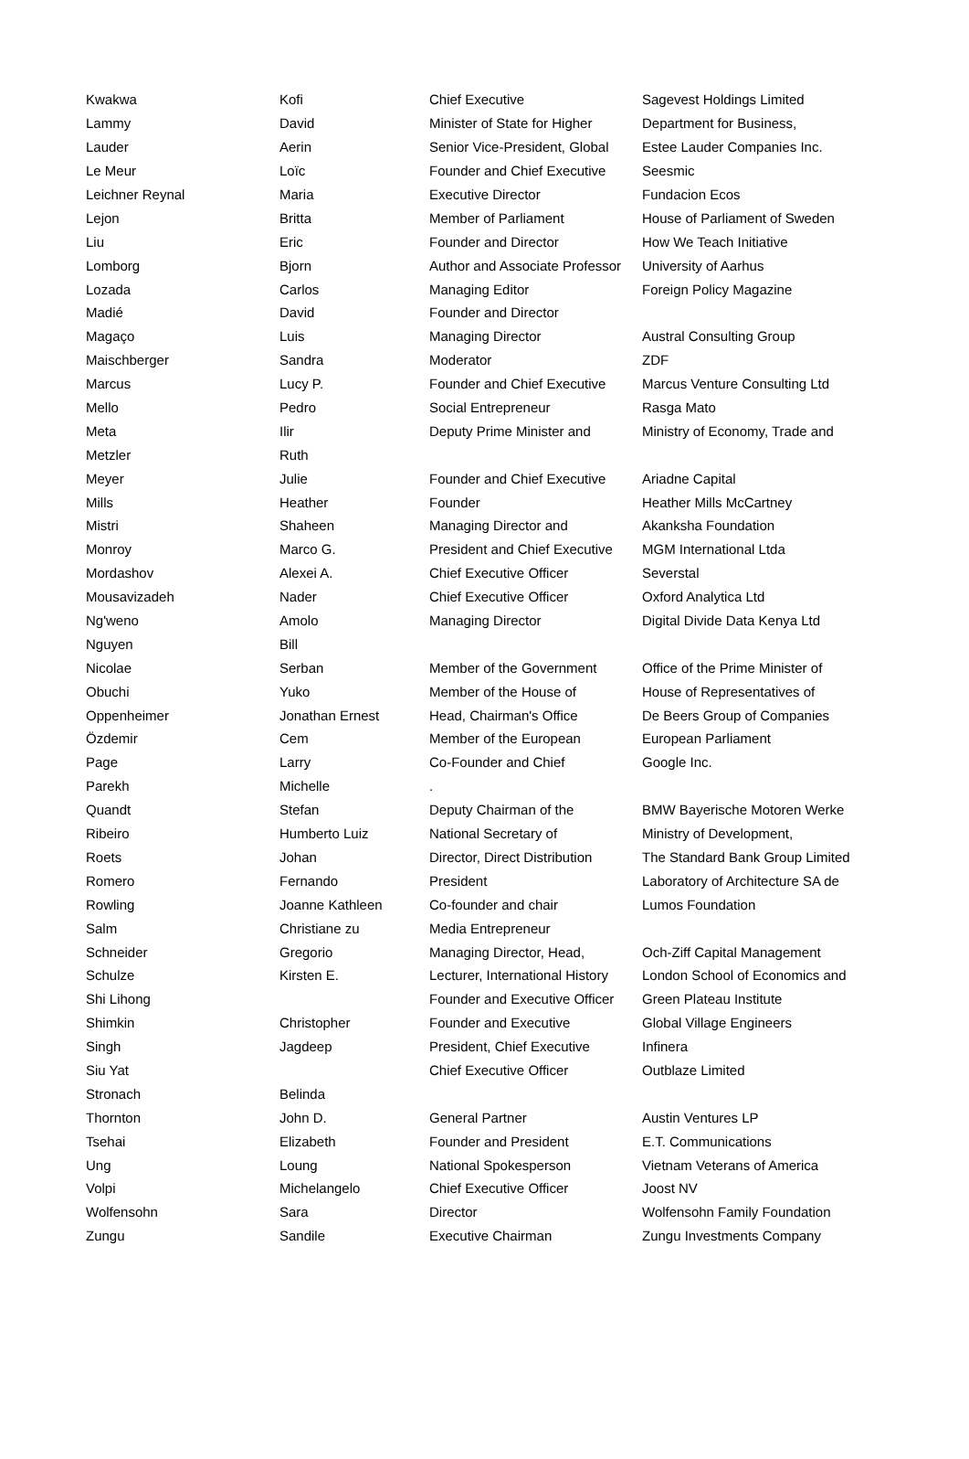| Kwakwa | Kofi | Chief Executive | Sagevest Holdings Limited |
| Lammy | David | Minister of State for Higher | Department for Business, |
| Lauder | Aerin | Senior Vice-President, Global | Estee Lauder Companies Inc. |
| Le Meur | Loïc | Founder and Chief Executive | Seesmic |
| Leichner Reynal | Maria | Executive Director | Fundacion Ecos |
| Lejon | Britta | Member of Parliament | House of Parliament of Sweden |
| Liu | Eric | Founder and Director | How We Teach Initiative |
| Lomborg | Bjorn | Author and Associate Professor | University of Aarhus |
| Lozada | Carlos | Managing Editor | Foreign Policy Magazine |
| Madié | David | Founder and Director | |
| Magaço | Luis | Managing Director | Austral Consulting Group |
| Maischberger | Sandra | Moderator | ZDF |
| Marcus | Lucy P. | Founder and Chief Executive | Marcus Venture Consulting Ltd |
| Mello | Pedro | Social Entrepreneur | Rasga Mato |
| Meta | Ilir | Deputy Prime Minister and | Ministry of Economy, Trade and |
| Metzler | Ruth | | |
| Meyer | Julie | Founder and Chief Executive | Ariadne Capital |
| Mills | Heather | Founder | Heather Mills McCartney |
| Mistri | Shaheen | Managing Director and | Akanksha Foundation |
| Monroy | Marco G. | President and Chief Executive | MGM International Ltda |
| Mordashov | Alexei A. | Chief Executive Officer | Severstal |
| Mousavizadeh | Nader | Chief Executive Officer | Oxford Analytica Ltd |
| Ng'weno | Amolo | Managing Director | Digital Divide Data Kenya Ltd |
| Nguyen | Bill | | |
| Nicolae | Serban | Member of the Government | Office of the Prime Minister of |
| Obuchi | Yuko | Member of the House of | House of Representatives of |
| Oppenheimer | Jonathan Ernest | Head, Chairman's Office | De Beers Group of Companies |
| Özdemir | Cem | Member of the European | European Parliament |
| Page | Larry | Co-Founder and Chief | Google Inc. |
| Parekh | Michelle | . | |
| Quandt | Stefan | Deputy Chairman of the | BMW Bayerische Motoren Werke |
| Ribeiro | Humberto Luiz | National Secretary of | Ministry of Development, |
| Roets | Johan | Director, Direct Distribution | The Standard Bank Group Limited |
| Romero | Fernando | President | Laboratory of Architecture SA de |
| Rowling | Joanne Kathleen | Co-founder and chair | Lumos Foundation |
| Salm | Christiane zu | Media Entrepreneur | |
| Schneider | Gregorio | Managing Director, Head, | Och-Ziff Capital Management |
| Schulze | Kirsten E. | Lecturer, International History | London School of Economics and |
| Shi Lihong | | Founder and Executive Officer | Green Plateau Institute |
| Shimkin | Christopher | Founder and Executive | Global Village Engineers |
| Singh | Jagdeep | President, Chief Executive | Infinera |
| Siu Yat | | Chief Executive Officer | Outblaze Limited |
| Stronach | Belinda | | |
| Thornton | John D. | General Partner | Austin Ventures LP |
| Tsehai | Elizabeth | Founder and President | E.T. Communications |
| Ung | Loung | National Spokesperson | Vietnam Veterans of America |
| Volpi | Michelangelo | Chief Executive Officer | Joost NV |
| Wolfensohn | Sara | Director | Wolfensohn Family Foundation |
| Zungu | Sandile | Executive Chairman | Zungu Investments Company |